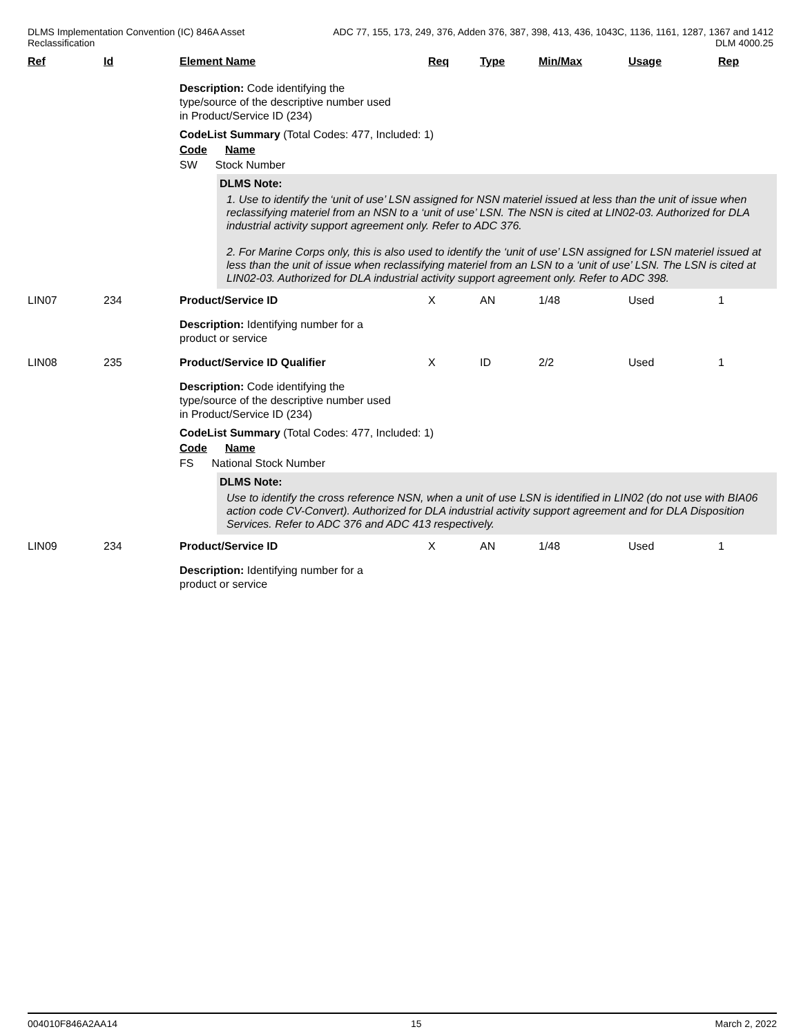DLMS Implementation Convention (IC) 846A Asset
Reclassification
ADC 77, 155, 173, 249, 376, Adden 376, 387, 398, 413, 436, 1043C, 1136, 1161, 1287, 1367 and 1412
DLM 4000.25
| Ref | Id | Element Name | Req | Type | Min/Max | Usage | Rep |
| --- | --- | --- | --- | --- | --- | --- | --- |
| | | Description: Code identifying the type/source of the descriptive number used in Product/Service ID (234) CodeList Summary (Total Codes: 477, Included: 1) Code Name SW Stock Number DLMS Note: 1. Use to identify the ‘unit of use’ LSN assigned for NSN materiel issued at less than the unit of issue when reclassifying materiel from an NSN to a ‘unit of use’ LSN. The NSN is cited at LIN02-03. Authorized for DLA industrial activity support agreement only. Refer to ADC 376. 2. For Marine Corps only, this is also used to identify the ‘unit of use’ LSN assigned for LSN materiel issued at less than the unit of issue when reclassifying materiel from an LSN to a ‘unit of use’ LSN. The LSN is cited at LIN02-03. Authorized for DLA industrial activity support agreement only. Refer to ADC 398. | | | | | |
| LIN07 | 234 | Product/Service ID | X | AN | 1/48 | Used | 1 |
| | | Description: Identifying number for a product or service | | | | | |
| LIN08 | 235 | Product/Service ID Qualifier | X | ID | 2/2 | Used | 1 |
| | | Description: Code identifying the type/source of the descriptive number used in Product/Service ID (234) CodeList Summary (Total Codes: 477, Included: 1) Code Name FS National Stock Number DLMS Note: Use to identify the cross reference NSN, when a unit of use LSN is identified in LIN02 (do not use with BIA06 action code CV-Convert). Authorized for DLA industrial activity support agreement and for DLA Disposition Services. Refer to ADC 376 and ADC 413 respectively. | | | | | |
| LIN09 | 234 | Product/Service ID | X | AN | 1/48 | Used | 1 |
| | | Description: Identifying number for a product or service | | | | | |
004010F846A2AA14 15 March 2, 2022